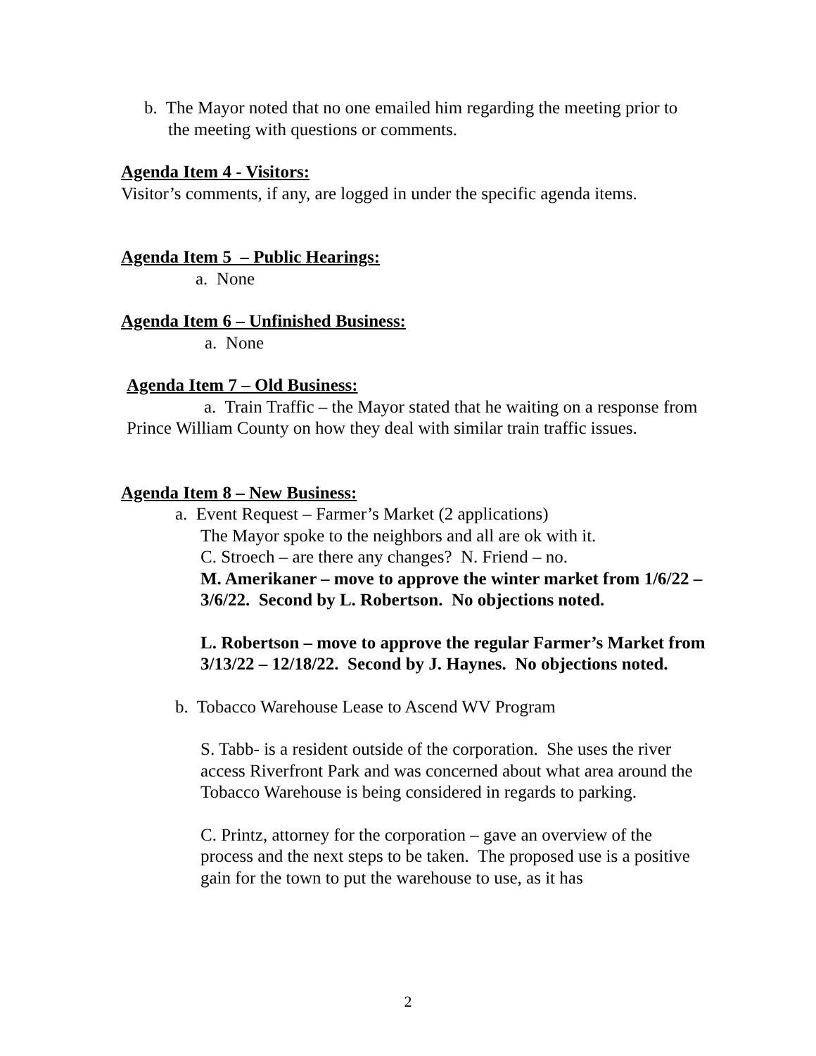b. The Mayor noted that no one emailed him regarding the meeting prior to the meeting with questions or comments.
Agenda Item 4 - Visitors:
Visitor’s comments, if any, are logged in under the specific agenda items.
Agenda Item 5 – Public Hearings:
a. None
Agenda Item 6 – Unfinished Business:
a. None
Agenda Item 7 – Old Business:
a. Train Traffic – the Mayor stated that he waiting on a response from Prince William County on how they deal with similar train traffic issues.
Agenda Item 8 – New Business:
a. Event Request – Farmer’s Market (2 applications)
The Mayor spoke to the neighbors and all are ok with it.
C. Stroech – are there any changes? N. Friend – no.
M. Amerikaner – move to approve the winter market from 1/6/22 – 3/6/22. Second by L. Robertson. No objections noted.
L. Robertson – move to approve the regular Farmer’s Market from 3/13/22 – 12/18/22. Second by J. Haynes. No objections noted.
b. Tobacco Warehouse Lease to Ascend WV Program
S. Tabb- is a resident outside of the corporation. She uses the river access Riverfront Park and was concerned about what area around the Tobacco Warehouse is being considered in regards to parking.
C. Printz, attorney for the corporation – gave an overview of the process and the next steps to be taken. The proposed use is a positive gain for the town to put the warehouse to use, as it has
2